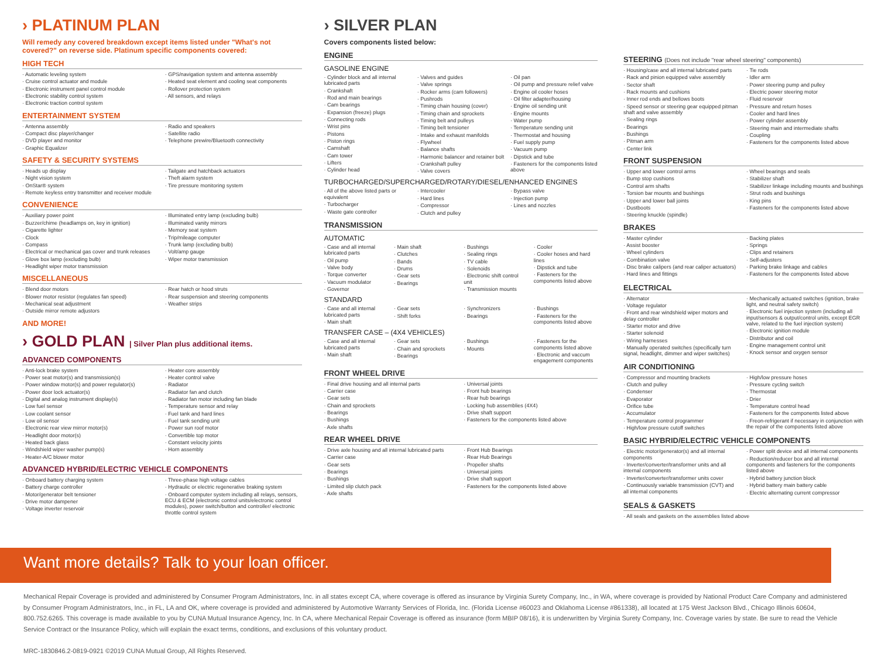› PLATINUM PLAN
Will remedy any covered breakdown except items listed under "What's not covered?" on reverse side. Platinum specific components covered:
HIGH TECH
Automatic leveling system
Cruise control actuator and module
Electronic instrument panel control module
Electronic stability control system
Electronic traction control system
GPS/navigation system and antenna assembly
Heated seat element and cooling seat components
Rollover protection system
All sensors, and relays
ENTERTAINMENT SYSTEM
Antenna assembly
Compact disc player/changer
DVD player and monitor
Graphic Equalizer
Radio and speakers
Satellite radio
Telephone prewire/Bluetooth connectivity
SAFETY & SECURITY SYSTEMS
Heads up display
Night vision system
OnStar® system
Remote keyless entry transmitter and receiver module
Tailgate and hatchback actuators
Theft alarm system
Tire pressure monitoring system
CONVENIENCE
Auxiliary power point
Buzzer/chime (headlamps on, key in ignition)
Cigarette lighter
Clock
Compass
Electrical or mechanical gas cover and trunk releases
Glove box lamp (excluding bulb)
Headlight wiper motor transmission
Illuminated entry lamp (excluding bulb)
Illuminated vanity mirrors
Memory seat system
Trip/mileage computer
Trunk lamp (excluding bulb)
Volt/amp gauge
Wiper motor transmission
MISCELLANEOUS
Blend door motors
Blower motor resistor (regulates fan speed)
Mechanical seat adjustment
Outside mirror remote adjustors
Rear hatch or hood struts
Rear suspension and steering components
Weather strips
AND MORE!
› GOLD PLAN | Silver Plan plus additional items.
ADVANCED COMPONENTS
Anti-lock brake system
Power seat motor(s) and transmission(s)
Power window motor(s) and power regulator(s)
Power door lock actuator(s)
Digital and analog instrument display(s)
Low fuel sensor
Low coolant sensor
Low oil sensor
Electronic rear view mirror motor(s)
Headlight door motor(s)
Heated back glass
Windshield wiper washer pump(s)
Heater-A/C blower motor
Heater core assembly
Heater control valve
Radiator
Radiator fan and clutch
Radiator fan motor including fan blade
Temperature sensor and relay
Fuel tank and hard lines
Fuel tank sending unit
Power sun roof motor
Convertible top motor
Constant velocity joints
Horn assembly
ADVANCED HYBRID/ELECTRIC VEHICLE COMPONENTS
Onboard battery charging system
Battery charge controller
Motor/generator belt tensioner
Drive motor dampener
Voltage inverter reservoir
Three-phase high voltage cables
Hydraulic or electric regenerative braking system
Onboard computer system including all relays, sensors, ECU & ECM (electronic control units/electronic control modules), power switch/button and controller/ electronic throttle control system
› SILVER PLAN
Covers components listed below:
ENGINE
GASOLINE ENGINE
Cylinder block and all internal lubricated parts
Crankshaft
Rod and main bearings
Cam bearings
Expansion (freeze) plugs
Connecting rods
Wrist pins
Pistons
Piston rings
Camshaft
Cam tower
Lifters
Cylinder head
Valves and guides
Valve springs
Rocker arms (cam followers)
Pushrods
Timing chain housing (cover)
Timing chain and sprockets
Timing belt and pulleys
Timing belt tensioner
Intake and exhaust manifolds
Flywheel
Balance shafts
Harmonic balancer and retainer bolt
Crankshaft pulley
Valve covers
Oil pan
Oil pump and pressure relief valve
Engine oil cooler hoses
Oil filter adapter/housing
Engine oil sending unit
Engine mounts
Water pump
Temperature sending unit
Thermostat and housing
Fuel supply pump
Vacuum pump
Dipstick and tube
Fasteners for the components listed above
TURBOCHARGED/SUPERCHARGED/ROTARY/DIESEL/ENHANCED ENGINES
All of the above listed parts or equivalent
Turbocharger
Waste gate controller
Intercooler
Hard lines
Compressor
Clutch and pulley
Bypass valve
Injection pump
Lines and nozzles
TRANSMISSION
AUTOMATIC
Case and all internal lubricated parts
Oil pump
Valve body
Torque converter
Vacuum modulator
Governor
Main shaft
Clutches
Bands
Drums
Gear sets
Bearings
Bushings
Sealing rings
TV cable
Solenoids
Electronic shift control unit
Transmission mounts
Cooler
Cooler hoses and hard lines
Dipstick and tube
Fasteners for the components listed above
STANDARD
Case and all internal lubricated parts
Main shaft
Gear sets
Shift forks
Synchronizers
Bearings
Bushings
Fasteners for the components listed above
TRANSFER CASE – (4X4 VEHICLES)
Case and all internal lubricated parts
Main shaft
Gear sets
Chain and sprockets
Bearings
Bushings
Mounts
Fasteners for the components listed above
Electronic and vaccum engagement components
FRONT WHEEL DRIVE
Final drive housing and all internal parts
Carrier case
Gear sets
Chain and sprockets
Bearings
Bushings
Axle shafts
Universal joints
Front hub bearings
Rear hub bearings
Locking hub assemblies (4X4)
Drive shaft support
Fasteners for the components listed above
REAR WHEEL DRIVE
Drive axle housing and all internal lubricated parts
Carrier case
Gear sets
Bearings
Bushings
Limited slip clutch pack
Axle shafts
Front Hub Bearings
Rear Hub Bearings
Propeller shafts
Universal joints
Drive shaft support
Fasteners for the components listed above
STEERING (Does not include "rear wheel steering" components)
Housing/case and all internal lubricated parts
Rack and pinion equipped valve assembly
Sector shaft
Rack mounts and cushions
Inner rod ends and bellows boots
Speed sensor or steering gear equipped pitman shaft and valve assembly
Sealing rings
Bearings
Bushings
Pitman arm
Center link
Tie rods
Idler arm
Power steering pump and pulley
Electric power steering motor
Fluid reservoir
Pressure and return hoses
Cooler and hard lines
Power cylinder assembly
Steering main and intermediate shafts
Coupling
Fasteners for the components listed above
FRONT SUSPENSION
Upper and lower control arms
Bump stop cushions
Control arm shafts
Torsion bar mounts and bushings
Upper and lower ball joints
Dustboots
Steering knuckle (spindle)
Wheel bearings and seals
Stabilizer shaft
Stabilizer linkage including mounts and bushings
Strut rods and bushings
King pins
Fasteners for the components listed above
BRAKES
Master cylinder
Assist booster
Wheel cylinders
Combination valve
Disc brake calipers (and rear caliper actuators)
Hard lines and fittings
Backing plates
Springs
Clips and retainers
Self-adjusters
Parking brake linkage and cables
Fasteners for the components listed above
ELECTRICAL
Alternator
Voltage regulator
Front and rear windshield wiper motors and delay controller
Starter motor and drive
Starter solenoid
Wiring harnesses
Manually operated switches (specifically turn signal, headlight, dimmer and wiper switches)
Mechanically actuated switches (ignition, brake light, and neutral safety switch)
Electronic fuel injection system (including all input/sensors & output/control units, except EGR valve, related to the fuel injection system)
Electronic ignition module
Distributor and coil
Engine management control unit
Knock sensor and oxygen sensor
AIR CONDITIONING
Compressor and mounting brackets
Clutch and pulley
Condenser
Evaporator
Orifice tube
Accumulator
Temperature control programmer
High/low pressure cutoff switches
High/low pressure hoses
Pressure cycling switch
Thermostat
Drier
Temperature control head
Fasteners for the components listed above
Freon-refrigerant if necessary in conjunction with the repair of the components listed above
BASIC HYBRID/ELECTRIC VEHICLE COMPONENTS
Electric motor/generator(s) and all internal components
Inverter/converter/transformer units and all internal components
Inverter/converter/transformer units cover
Continuously variable transmission (CVT) and all internal components
Power split device and all internal components
Reduction/reducer box and all internal components and fasteners for the components listed above
Hybrid battery junction block
Hybrid battery main battery cable
Electric alternating current compressor
SEALS & GASKETS
All seals and gaskets on the assemblies listed above
Want more details? Talk to your loan officer.
Mechanical Repair Coverage is provided and administered by Consumer Program Administrators, Inc. in all states except CA, where coverage is offered as insurance by Virginia Surety Company, Inc., in WA, where coverage is provided by National Product Care Company and administered by Consumer Program Administrators, Inc., in FL, LA and OK, where coverage is provided and administered by Automotive Warranty Services of Florida, Inc. (Florida License #60023 and Oklahoma License #861338), all located at 175 West Jackson Blvd., Chicago Illinois 60604, 800.752.6265. This coverage is made available to you by CUNA Mutual Insurance Agency, Inc. In CA, where Mechanical Repair Coverage is offered as insurance (form MBIP 08/16), it is underwritten by Virginia Surety Company, Inc. Coverage varies by state. Be sure to read the Vehicle Service Contract or the Insurance Policy, which will explain the exact terms, conditions, and exclusions of this voluntary product.
MRC-1830846.2-0819-0921 ©2019 CUNA Mutual Group, All Rights Reserved.